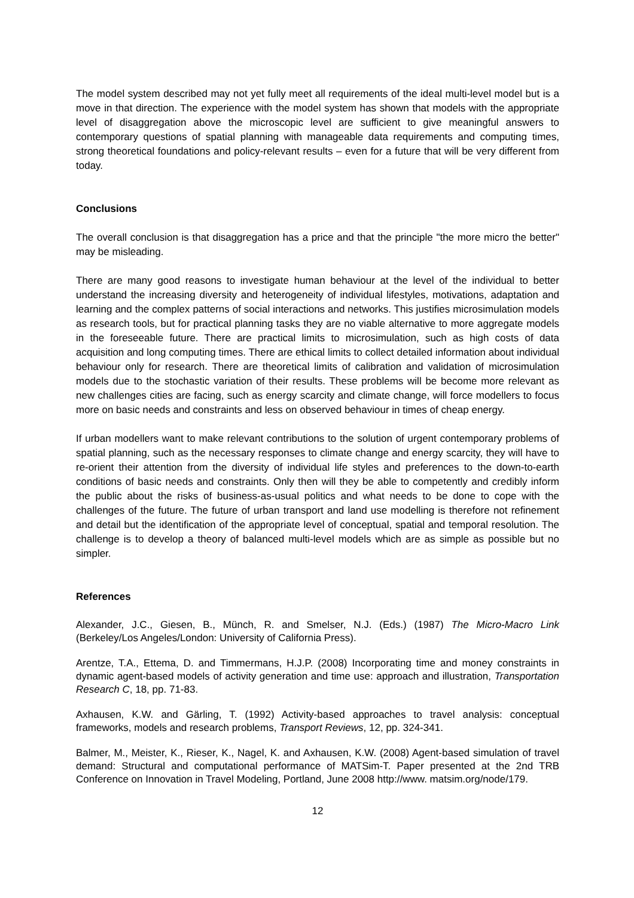The model system described may not yet fully meet all requirements of the ideal multi-level model but is a move in that direction. The experience with the model system has shown that models with the appropriate level of disaggregation above the microscopic level are sufficient to give meaningful answers to contemporary questions of spatial planning with manageable data requirements and computing times, strong theoretical foundations and policy-relevant results – even for a future that will be very different from today.
Conclusions
The overall conclusion is that disaggregation has a price and that the principle "the more micro the better" may be misleading.
There are many good reasons to investigate human behaviour at the level of the individual to better understand the increasing diversity and heterogeneity of individual lifestyles, motivations, adaptation and learning and the complex patterns of social interactions and networks. This justifies microsimulation models as research tools, but for practical planning tasks they are no viable alternative to more aggregate models in the foreseeable future. There are practical limits to microsimulation, such as high costs of data acquisition and long computing times. There are ethical limits to collect detailed information about individual behaviour only for research. There are theoretical limits of calibration and validation of microsimulation models due to the stochastic variation of their results. These problems will be become more relevant as new challenges cities are facing, such as energy scarcity and climate change, will force modellers to focus more on basic needs and constraints and less on observed behaviour in times of cheap energy.
If urban modellers want to make relevant contributions to the solution of urgent contemporary problems of spatial planning, such as the necessary responses to climate change and energy scarcity, they will have to re-orient their attention from the diversity of individual life styles and preferences to the down-to-earth conditions of basic needs and constraints. Only then will they be able to competently and credibly inform the public about the risks of business-as-usual politics and what needs to be done to cope with the challenges of the future. The future of urban transport and land use modelling is therefore not refinement and detail but the identification of the appropriate level of conceptual, spatial and temporal resolution. The challenge is to develop a theory of balanced multi-level models which are as simple as possible but no simpler.
References
Alexander, J.C., Giesen, B., Münch, R. and Smelser, N.J. (Eds.) (1987) The Micro-Macro Link (Berkeley/Los Angeles/London: University of California Press).
Arentze, T.A., Ettema, D. and Timmermans, H.J.P. (2008) Incorporating time and money constraints in dynamic agent-based models of activity generation and time use: approach and illustration, Transportation Research C, 18, pp. 71-83.
Axhausen, K.W. and Gärling, T. (1992) Activity-based approaches to travel analysis: conceptual frameworks, models and research problems, Transport Reviews, 12, pp. 324-341.
Balmer, M., Meister, K., Rieser, K., Nagel, K. and Axhausen, K.W. (2008) Agent-based simulation of travel demand: Structural and computational performance of MATSim-T. Paper presented at the 2nd TRB Conference on Innovation in Travel Modeling, Portland, June 2008 http://www. matsim.org/node/179.
12